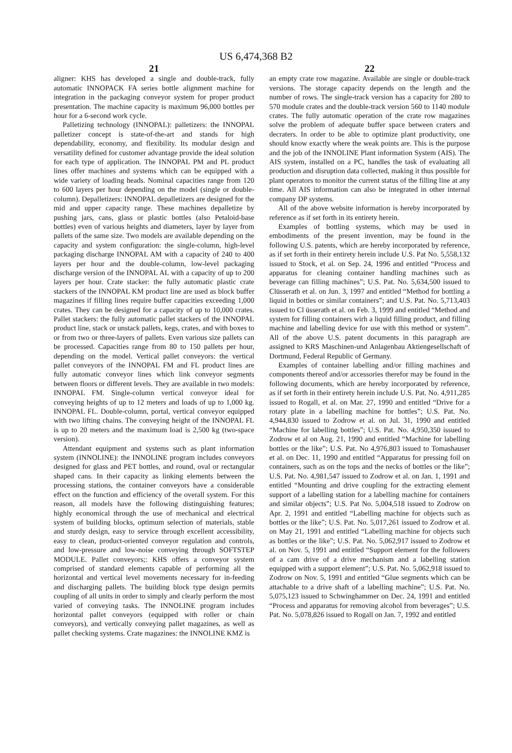US 6,474,368 B2
21
aligner: KHS has developed a single and double-track, fully automatic INNOPACK FA series bottle alignment machine for integration in the packaging conveyor system for proper product presentation. The machine capacity is maximum 96,000 bottles per hour for a 6-second work cycle.
Palletizing technology (INNOPAL): palletizers: the INNOPAL palletizer concept is state-of-the-art and stands for high dependability, economy, and flexibility. Its modular design and versatility defined for customer advantage provide the ideal solution for each type of application. The INNOPAL PM and PL product lines offer machines and systems which can be equipped with a wide variety of loading heads. Nominal capacities range from 120 to 600 layers per hour depending on the model (single or double-column). Depalletizers: INNOPAL depalletizers are designed for the mid and upper capacity range. These machines depalletize by pushing jars, cans, glass or plastic bottles (also Petaloid-base bottles) even of various heights and diameters, layer by layer from pallets of the same size. Two models are available depending on the capacity and system configuration: the single-column, high-level packaging discharge INNOPAL AM with a capacity of 240 to 400 layers per hour and the double-column, low-level packaging discharge version of the INNOPAL AL with a capacity of up to 200 layers per hour. Crate stacker: the fully automatic plastic crate stackers of the INNOPAL KM product line are used as block buffer magazines if filling lines require buffer capacities exceeding 1,000 crates. They can be designed for a capacity of up to 10,000 crates. Pallet stackers: the fully automatic pallet stackers of the INNOPAL product line, stack or unstack pallets, kegs, crates, and with boxes to or from two or three-layers of pallets. Even various size pallets can be processed. Capacities range from 80 to 150 pallets per hour, depending on the model. Vertical pallet conveyors: the vertical pallet conveyors of the INNOPAL FM and FL product lines are fully automatic conveyor lines which link conveyor segments between floors or different levels. They are available in two models: INNOPAL FM. Single-column vertical conveyor ideal for conveying heights of up to 12 meters and loads of up to 1,000 kg. INNOPAL FL. Double-column, portal, vertical conveyor equipped with two lifting chains. The conveying height of the INNOPAL FL is up to 20 meters and the maximum load is 2,500 kg (two-space version).
Attendant equipment and systems such as plant information system (INNOLINE): the INNOLINE program includes conveyors designed for glass and PET bottles, and round, oval or rectangular shaped cans. In their capacity as linking elements between the processing stations, the container conveyors have a considerable effect on the function and efficiency of the overall system. For this reason, all models have the following distinguishing features; highly economical through the use of mechanical and electrical system of building blocks, optimum selection of materials, stable and sturdy design, easy to service through excellent accessibility, easy to clean, product-oriented conveyor regulation and controls, and low-pressure and low-noise conveying through SOFTSTEP MODULE. Pallet conveyors;: KHS offers a conveyor system comprised of standard elements capable of performing all the horizontal and vertical level movements necessary for in-feeding and discharging pallets. The building block type design permits coupling of all units in order to simply and clearly perform the most varied of conveying tasks. The INNOLINE program includes horizontal pallet conveyors (equipped with roller or chain conveyors), and vertically conveying pallet magazines, as well as pallet checking systems. Crate magazines: the INNOLINE KMZ is
22
an empty crate row magazine. Available are single or double-track versions. The storage capacity depends on the length and the number of rows. The single-track version has a capacity for 280 to 570 module crates and the double-track version 560 to 1140 module crates. The fully automatic operation of the crate row magazines solve the problem of adequate buffer space between craters and decraters. In order to be able to optimize plant productivity, one should know exactly where the weak points are. This is the purpose and the job of the INNOLINE Plant information System (AIS). The AIS system, installed on a PC, handles the task of evaluating all production and disruption data collected, making it thus possible for plant operators to monitor the current status of the filling line at any time. All AIS information can also be integrated in other internal company DP systems.
All of the above website information is hereby incorporated by reference as if set forth in its entirety herein.
Examples of bottling systems, which may be used in embodiments of the present invention, may be found in the following U.S. patents, which are hereby incorporated by reference, as if set forth in their entirety herein include U.S. Pat No. 5,558,132 issued to Stock, et al. on Sep. 24, 1996 and entitled “Process and apparatus for cleaning container handling machines such as beverage can filling machines”; U.S. Pat. No. 5,634,500 issued to Clüsserath et al. on Jun. 3, 1997 and entitled “Method for bottling a liquid in bottles or similar containers”; and U.S. Pat. No. 5,713,403 issued to Cl üsserath et al. on Feb. 3, 1999 and entitled “Method and system for filling containers wirh a liquid filling product, and filling machine and labelling device for use with this method or system”. All of the above U.S. patent documents in this paragraph are assigned to KRS Maschinen-und Anlagenbau Aktiengesellschaft of Dortmund, Federal Republic of Germany.
Examples of container labelling and/or filling machines and components thereof and/or accessories therefor may be found in the following documents, which are hereby incorporated by reference, as if set forth in their entirety herein include U.S. Pat. No. 4,911,285 issued to Rogall, et al. on Mar. 27, 1990 and entitled “Drive for a rotary plate in a labelling machine for bottles”; U.S. Pat. No. 4,944,830 issued to Zodrow et al. on Jul. 31, 1990 and entitled “Machine for labelling bottles”; U.S. Pat. No. 4,950,350 issued to Zodrow et al on Aug. 21, 1990 and entitled “Machine for labelling bottles or the like”; U.S. Pat. No 4,976,803 issued to Tomashauser et al. on Dec. 11, 1990 and entitled “Apparatus for pressing foil on containers, such as on the tops and the necks of bottles or the like”; U.S. Pat. No. 4,981,547 issued to Zodrow et al. on Jan. 1, 1991 and entitled “Mounting and drive coupling for the extracting element support of a labelling station for a labelling machine for containers and similar objects”; U.S. Pat No. 5,004,518 issued to Zodrow on Apr. 2, 1991 and entitled “Labelling machine for objects such as bottles or the like”; U.S. Pat. No. 5,017,261 issued to Zodrow et al. on May 21, 1991 and entitled “Labelling machine for objects such as bottles or the like”; U.S. Pat. No. 5,062,917 issued to Zodrow et al. on Nov. 5, 1991 and entitled “Support element for the followers of a cam drive of a drive mechanism and a labelling station equipped with a support element”; U.S. Pat. No. 5,062,918 issued to Zodrow on Nov. 5, 1991 and entitled “Glue segments which can be attachable to a drive shaft of a labelling machine”; U.S. Pat. No. 5,075,123 issued to Schwinghammer on Dec. 24, 1991 and entitled “Process and apparatus for removing alcohol from beverages”; U.S. Pat. No. 5,078,826 issued to Rogall on Jan. 7, 1992 and entitled